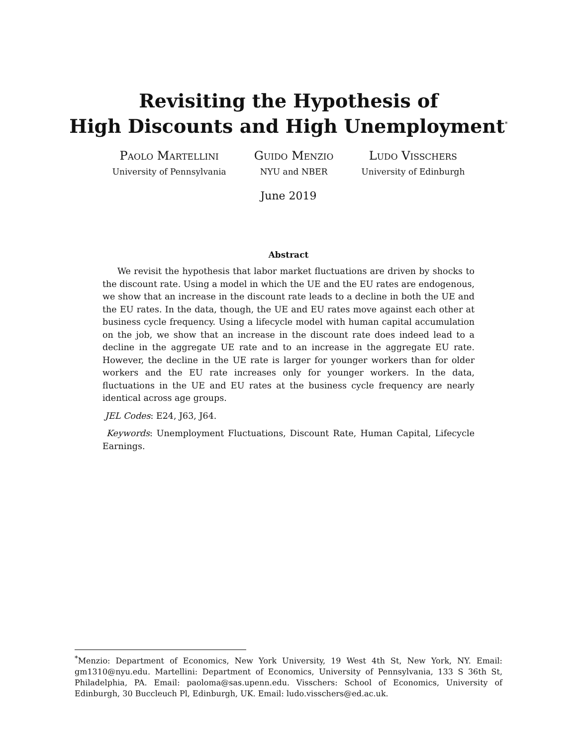Revisiting the Hypothesis of
High Discounts and High Unemployment<sup>*</sup>
Paolo Martellini
University of Pennsylvania
Guido Menzio
NYU and NBER
Ludo Visschers
University of Edinburgh
June 2019
Abstract
We revisit the hypothesis that labor market fluctuations are driven by shocks to the discount rate. Using a model in which the UE and the EU rates are endogenous, we show that an increase in the discount rate leads to a decline in both the UE and the EU rates. In the data, though, the UE and EU rates move against each other at business cycle frequency. Using a lifecycle model with human capital accumulation on the job, we show that an increase in the discount rate does indeed lead to a decline in the aggregate UE rate and to an increase in the aggregate EU rate. However, the decline in the UE rate is larger for younger workers than for older workers and the EU rate increases only for younger workers. In the data, fluctuations in the UE and EU rates at the business cycle frequency are nearly identical across age groups.
JEL Codes: E24, J63, J64.
Keywords: Unemployment Fluctuations, Discount Rate, Human Capital, Lifecycle Earnings.
<sup>*</sup> Menzio: Department of Economics, New York University, 19 West 4th St, New York, NY. Email: gm1310@nyu.edu. Martellini: Department of Economics, University of Pennsylvania, 133 S 36th St, Philadelphia, PA. Email: paoloma@sas.upenn.edu. Visschers: School of Economics, University of Edinburgh, 30 Buccleuch Pl, Edinburgh, UK. Email: ludo.visschers@ed.ac.uk.